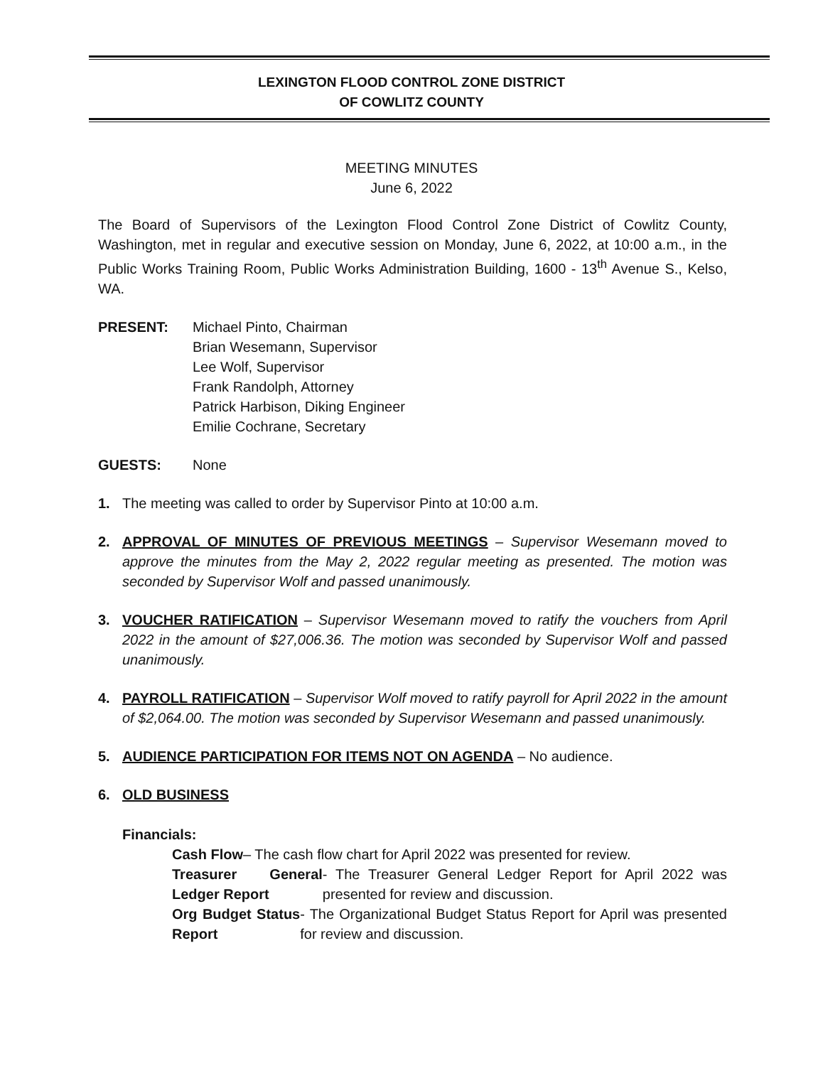LEXINGTON FLOOD CONTROL ZONE DISTRICT
OF COWLITZ COUNTY
MEETING MINUTES
June 6, 2022
The Board of Supervisors of the Lexington Flood Control Zone District of Cowlitz County, Washington, met in regular and executive session on Monday, June 6, 2022, at 10:00 a.m., in the Public Works Training Room, Public Works Administration Building, 1600 - 13<sup>th</sup> Avenue S., Kelso, WA.
PRESENT: Michael Pinto, Chairman
Brian Wesemann, Supervisor
Lee Wolf, Supervisor
Frank Randolph, Attorney
Patrick Harbison, Diking Engineer
Emilie Cochrane, Secretary
GUESTS: None
1. The meeting was called to order by Supervisor Pinto at 10:00 a.m.
2. APPROVAL OF MINUTES OF PREVIOUS MEETINGS – Supervisor Wesemann moved to approve the minutes from the May 2, 2022 regular meeting as presented. The motion was seconded by Supervisor Wolf and passed unanimously.
3. VOUCHER RATIFICATION – Supervisor Wesemann moved to ratify the vouchers from April 2022 in the amount of $27,006.36. The motion was seconded by Supervisor Wolf and passed unanimously.
4. PAYROLL RATIFICATION – Supervisor Wolf moved to ratify payroll for April 2022 in the amount of $2,064.00. The motion was seconded by Supervisor Wesemann and passed unanimously.
5. AUDIENCE PARTICIPATION FOR ITEMS NOT ON AGENDA – No audience.
6. OLD BUSINESS
Financials:
Cash Flow – The cash flow chart for April 2022 was presented for review.
Treasurer General Ledger Report - The Treasurer General Ledger Report for April 2022 was presented for review and discussion.
Org Budget Status Report - The Organizational Budget Status Report for April was presented for review and discussion.